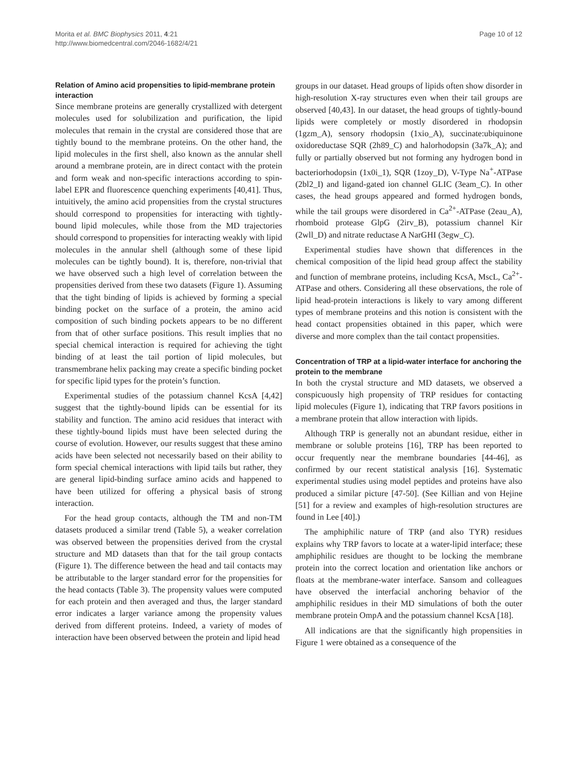Morita et al. BMC Biophysics 2011, 4:21
http://www.biomedcentral.com/2046-1682/4/21
Page 10 of 12
Relation of Amino acid propensities to lipid-membrane protein interaction
Since membrane proteins are generally crystallized with detergent molecules used for solubilization and purification, the lipid molecules that remain in the crystal are considered those that are tightly bound to the membrane proteins. On the other hand, the lipid molecules in the first shell, also known as the annular shell around a membrane protein, are in direct contact with the protein and form weak and non-specific interactions according to spin-label EPR and fluorescence quenching experiments [40,41]. Thus, intuitively, the amino acid propensities from the crystal structures should correspond to propensities for interacting with tightly-bound lipid molecules, while those from the MD trajectories should correspond to propensities for interacting weakly with lipid molecules in the annular shell (although some of these lipid molecules can be tightly bound). It is, therefore, non-trivial that we have observed such a high level of correlation between the propensities derived from these two datasets (Figure 1). Assuming that the tight binding of lipids is achieved by forming a special binding pocket on the surface of a protein, the amino acid composition of such binding pockets appears to be no different from that of other surface positions. This result implies that no special chemical interaction is required for achieving the tight binding of at least the tail portion of lipid molecules, but transmembrane helix packing may create a specific binding pocket for specific lipid types for the protein’s function.
Experimental studies of the potassium channel KcsA [4,42] suggest that the tightly-bound lipids can be essential for its stability and function. The amino acid residues that interact with these tightly-bound lipids must have been selected during the course of evolution. However, our results suggest that these amino acids have been selected not necessarily based on their ability to form special chemical interactions with lipid tails but rather, they are general lipid-binding surface amino acids and happened to have been utilized for offering a physical basis of strong interaction.
For the head group contacts, although the TM and non-TM datasets produced a similar trend (Table 5), a weaker correlation was observed between the propensities derived from the crystal structure and MD datasets than that for the tail group contacts (Figure 1). The difference between the head and tail contacts may be attributable to the larger standard error for the propensities for the head contacts (Table 3). The propensity values were computed for each protein and then averaged and thus, the larger standard error indicates a larger variance among the propensity values derived from different proteins. Indeed, a variety of modes of interaction have been observed between the protein and lipid head
groups in our dataset. Head groups of lipids often show disorder in high-resolution X-ray structures even when their tail groups are observed [40,43]. In our dataset, the head groups of tightly-bound lipids were completely or mostly disordered in rhodopsin (1gzm_A), sensory rhodopsin (1xio_A), succinate:ubiquinone oxidoreductase SQR (2h89_C) and halorhodopsin (3a7k_A); and fully or partially observed but not forming any hydrogen bond in bacteriorhodopsin (1x0i_1), SQR (1zoy_D), V-Type Na<sup>+</sup>-ATPase (2bl2_I) and ligand-gated ion channel GLIC (3eam_C). In other cases, the head groups appeared and formed hydrogen bonds, while the tail groups were disordered in Ca<sup>2+</sup>-ATPase (2eau_A), rhomboid protease GlpG (2irv_B), potassium channel Kir (2wll_D) and nitrate reductase A NarGHI (3egw_C).
Experimental studies have shown that differences in the chemical composition of the lipid head group affect the stability and function of membrane proteins, including KcsA, MscL, Ca<sup>2+</sup>-ATPase and others. Considering all these observations, the role of lipid head-protein interactions is likely to vary among different types of membrane proteins and this notion is consistent with the head contact propensities obtained in this paper, which were diverse and more complex than the tail contact propensities.
Concentration of TRP at a lipid-water interface for anchoring the protein to the membrane
In both the crystal structure and MD datasets, we observed a conspicuously high propensity of TRP residues for contacting lipid molecules (Figure 1), indicating that TRP favors positions in a membrane protein that allow interaction with lipids.
Although TRP is generally not an abundant residue, either in membrane or soluble proteins [16], TRP has been reported to occur frequently near the membrane boundaries [44-46], as confirmed by our recent statistical analysis [16]. Systematic experimental studies using model peptides and proteins have also produced a similar picture [47-50]. (See Killian and von Hejine [51] for a review and examples of high-resolution structures are found in Lee [40].)
The amphiphilic nature of TRP (and also TYR) residues explains why TRP favors to locate at a water-lipid interface; these amphiphilic residues are thought to be locking the membrane protein into the correct location and orientation like anchors or floats at the membrane-water interface. Sansom and colleagues have observed the interfacial anchoring behavior of the amphiphilic residues in their MD simulations of both the outer membrane protein OmpA and the potassium channel KcsA [18].
All indications are that the significantly high propensities in Figure 1 were obtained as a consequence of the